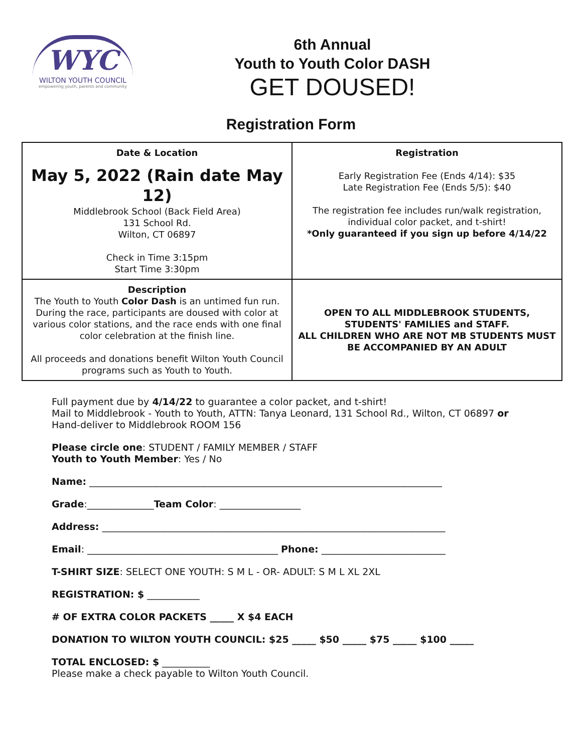WYC
WILTON YOUTH COUNCIL
empowering youth, parents and community
6th Annual
Youth to Youth Color DASH
GET DOUSED!
Registration Form
| Date & Location May 5, 2022 (Rain date May 12) Middlebrook School (Back Field Area) 131 School Rd. Wilton, CT 06897 Check in Time 3:15pm Start Time 3:30pm | Registration Early Registration Fee (Ends 4/14): $35 Late Registration Fee (Ends 5/5): $40 The registration fee includes run/walk registration, individual color packet, and t-shirt! *Only guaranteed if you sign up before 4/14/22 |
| Description The Youth to Youth Color Dash is an untimed fun run. During the race, participants are doused with color at various color stations, and the race ends with one final color celebration at the finish line. All proceeds and donations benefit Wilton Youth Council programs such as Youth to Youth. | OPEN TO ALL MIDDLEBROOK STUDENTS, STUDENTS' FAMILIES and STAFF. ALL CHILDREN WHO ARE NOT MB STUDENTS MUST BE ACCOMPANIED BY AN ADULT |
Full payment due by 4/14/22 to guarantee a color packet, and t-shirt!
Mail to Middlebrook - Youth to Youth, ATTN: Tanya Leonard, 131 School Rd., Wilton, CT 06897 or
Hand-deliver to Middlebrook ROOM 156
Please circle one: STUDENT / FAMILY MEMBER / STAFF
Youth to Youth Member: Yes / No
Name: __________________________________________________________________________
Grade:______________Team Color: _________________
Address: ________________________________________________________________________
Email: ________________________________________ Phone: __________________________
T-SHIRT SIZE: SELECT ONE YOUTH: S M L - OR- ADULT: S M L XL 2XL
REGISTRATION: $ ___________
# OF EXTRA COLOR PACKETS _____ X $4 EACH
DONATION TO WILTON YOUTH COUNCIL: $25 _____ $50 _____ $75 _____ $100 _____
TOTAL ENCLOSED: $ __________
Please make a check payable to Wilton Youth Council.